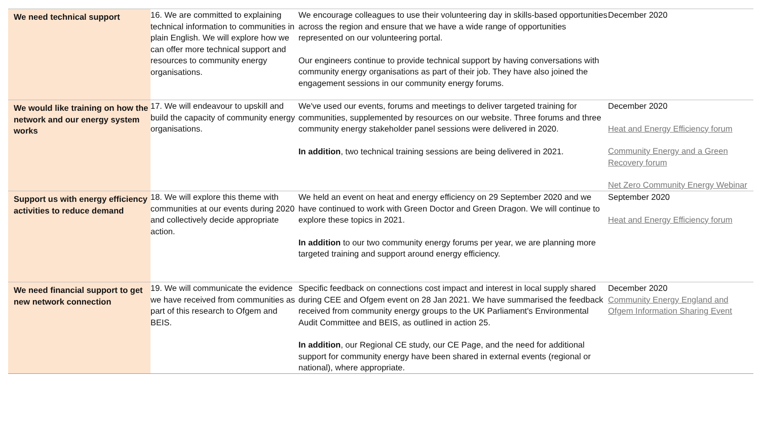| We need technical support | 16. We are committed to explaining technical information to communities in plain English. We will explore how we can offer more technical support and resources to community energy organisations. | We encourage colleagues to use their volunteering day in skills-based opportunities across the region and ensure that we have a wide range of opportunities represented on our volunteering portal. Our engineers continue to provide technical support by having conversations with community energy organisations as part of their job. They have also joined the engagement sessions in our community energy forums. | December 2020 |
| We would like training on how the network and our energy system works | 17. We will endeavour to upskill and build the capacity of community energy organisations. | We've used our events, forums and meetings to deliver targeted training for communities, supplemented by resources on our website. Three forums and three community energy stakeholder panel sessions were delivered in 2020. In addition , two technical training sessions are being delivered in 2021. | December 2020 Heat and Energy Efficiency forum Community Energy and a Green Recovery forum Net Zero Community Energy Webinar |
| Support us with energy efficiency activities to reduce demand | 18. We will explore this theme with communities at our events during 2020 and collectively decide appropriate action. | We held an event on heat and energy efficiency on 29 September 2020 and we have continued to work with Green Doctor and Green Dragon. We will continue to explore these topics in 2021. In addition to our two community energy forums per year, we are planning more targeted training and support around energy efficiency. | September 2020 Heat and Energy Efficiency forum |
| We need financial support to get new network connection | 19. We will communicate the evidence we have received from communities as part of this research to Ofgem and BEIS. | Specific feedback on connections cost impact and interest in local supply shared during CEE and Ofgem event on 28 Jan 2021. We have summarised the feedback received from community energy groups to the UK Parliament's Environmental Audit Committee and BEIS, as outlined in action 25. In addition , our Regional CE study, our CE Page, and the need for additional support for community energy have been shared in external events (regional or national), where appropriate. | December 2020 Community Energy England and Ofgem Information Sharing Event |